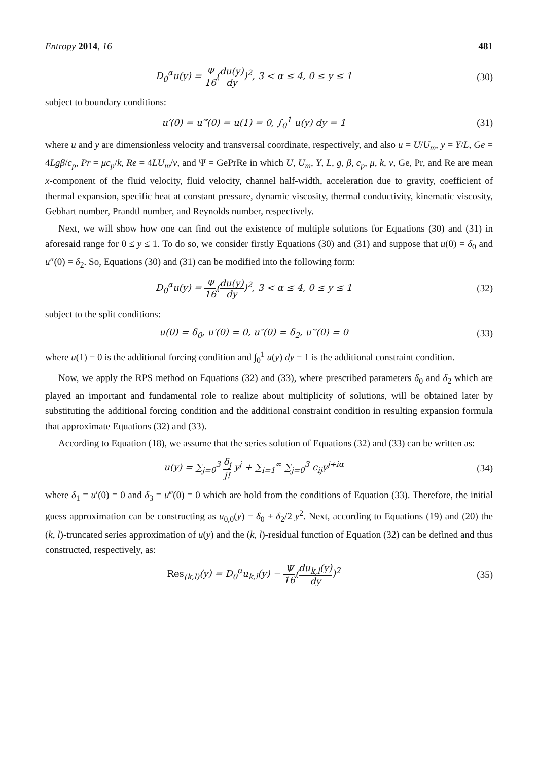Entropy 2014, 16 481
D<sub>0</sub><sup>α</sup>u(y) = Ψ 16(du(y) dy)<sup>2</sup>, 3 < α ≤ 4, 0 ≤ y ≤ 1
(30)
subject to boundary conditions:
u′(0) = u‴(0) = u(1) = 0, ∫<sub>0</sub><sup>1</sup> u(y) dy = 1
(31)
where u and y are dimensionless velocity and transversal coordinate, respectively, and also u = U/U<sub>m</sub>, y = Y/L, Ge = 4Lgβ/c<sub>p</sub>, Pr = μc<sub>p</sub>/k, Re = 4LU<sub>m</sub>/v, and Ψ = GePrRe in which U, U<sub>m</sub>, Y, L, g, β, c<sub>p</sub>, μ, k, v, Ge, Pr, and Re are mean x-component of the fluid velocity, fluid velocity, channel half-width, acceleration due to gravity, coefficient of thermal expansion, specific heat at constant pressure, dynamic viscosity, thermal conductivity, kinematic viscosity, Gebhart number, Prandtl number, and Reynolds number, respectively.
Next, we will show how one can find out the existence of multiple solutions for Equations (30) and (31) in aforesaid range for 0 ≤ y ≤ 1. To do so, we consider firstly Equations (30) and (31) and suppose that u(0) = δ<sub>0</sub> and u″(0) = δ<sub>2</sub>. So, Equations (30) and (31) can be modified into the following form:
D<sub>0</sub><sup>α</sup>u(y) = Ψ 16(du(y) dy)<sup>2</sup>, 3 < α ≤ 4, 0 ≤ y ≤ 1
(32)
subject to the split conditions:
u(0) = δ<sub>0</sub>, u′(0) = 0, u″(0) = δ<sub>2</sub>, u‴(0) = 0
(33)
where u(1) = 0 is the additional forcing condition and ∫<sub>0</sub><sup>1</sup> u(y) dy = 1 is the additional constraint condition.
Now, we apply the RPS method on Equations (32) and (33), where prescribed parameters δ<sub>0</sub> and δ<sub>2</sub> which are played an important and fundamental role to realize about multiplicity of solutions, will be obtained later by substituting the additional forcing condition and the additional constraint condition in resulting expansion formula that approximate Equations (32) and (33).
According to Equation (18), we assume that the series solution of Equations (32) and (33) can be written as:
u(y) = ∑<sub>j=0</sub><sup>3</sup> δ<sub>j</sub> j! y<sup>j</sup> + ∑<sub>i=1</sub><sup>∞</sup> ∑<sub>j=0</sub><sup>3</sup> c<sub>ij</sub>y<sup>j+iα</sup>
(34)
where δ<sub>1</sub> = u′(0) = 0 and δ<sub>3</sub> = u‴(0) = 0 which are hold from the conditions of Equation (33). Therefore, the initial guess approximation can be constructing as u<sub>0,0</sub>(y) = δ<sub>0</sub> + δ<sub>2</sub>/2 y<sup>2</sup>. Next, according to Equations (19) and (20) the (k, l)-truncated series approximation of u(y) and the (k, l)-residual function of Equation (32) can be defined and thus constructed, respectively, as:
Res<sub>(k,l)</sub>(y) = D<sub>0</sub><sup>α</sup>u<sub>k,l</sub>(y) − Ψ 16(du<sub>k,l</sub>(y) dy)<sup>2</sup>
(35)